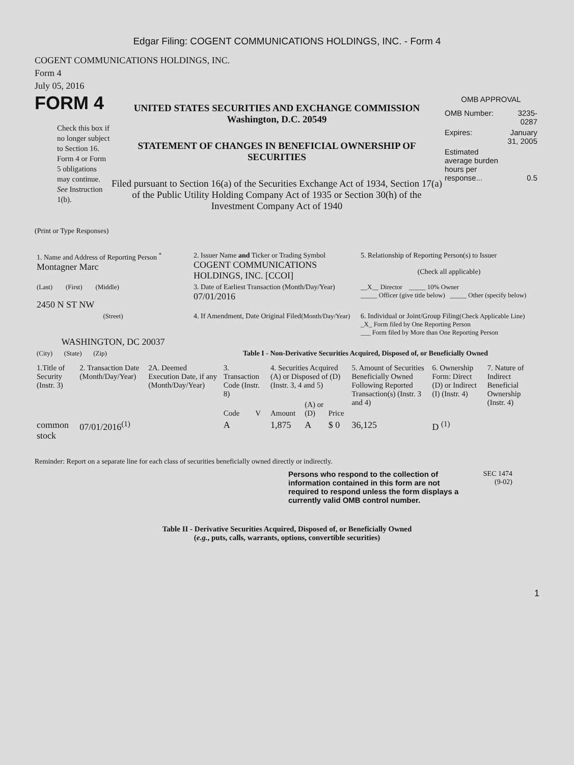Edgar Filing: COGENT COMMUNICATIONS HOLDINGS, INC. - Form 4
COGENT COMMUNICATIONS HOLDINGS, INC.
Form 4
July 05, 2016
FORM 4
Check this box if no longer subject to Section 16. Form 4 or Form 5 obligations may continue. See Instruction 1(b).
UNITED STATES SECURITIES AND EXCHANGE COMMISSION
Washington, D.C. 20549
STATEMENT OF CHANGES IN BENEFICIAL OWNERSHIP OF SECURITIES
Filed pursuant to Section 16(a) of the Securities Exchange Act of 1934, Section 17(a) of the Public Utility Holding Company Act of 1935 or Section 30(h) of the Investment Company Act of 1940
OMB APPROVAL
| OMB Number: | 3235-0287 |
| Expires: | January 31, 2005 |
| Estimated average burden hours per response... | 0.5 |
(Print or Type Responses)
| 1. Name and Address of Reporting Person <sup>*</sup> Montagner Marc | 2. Issuer Name and Ticker or Trading Symbol COGENT COMMUNICATIONS HOLDINGS, INC. [CCOI] | 5. Relationship of Reporting Person(s) to Issuer (Check all applicable) |
| (Last) (First) (Middle) 2450 N ST NW | 3. Date of Earliest Transaction (Month/Day/Year) 07/01/2016 | __X__ Director _____ 10% Owner _____ Officer (give title below) _____ Other (specify below) |
| (Street) WASHINGTON, DC 20037 | 4. If Amendment, Date Original Filed (Month/Day/Year) | 6. Individual or Joint/Group Filing (Check Applicable Line) _X_ Form filed by One Reporting Person ___ Form filed by More than One Reporting Person |
| (City) (State) (Zip) | Table I - Non-Derivative Securities Acquired, Disposed of, or Beneficially Owned | |
| 1.Title of Security (Instr. 3) | 2. Transaction Date (Month/Day/Year) | 2A. Deemed Execution Date, if any (Month/Day/Year) | 3. Transaction Code (Instr. 8) | | 4. Securities Acquired (A) or Disposed of (D) (Instr. 3, 4 and 5) | | | 5. Amount of Securities Beneficially Owned Following Reported Transaction(s) (Instr. 3 and 4) | 6. Ownership Form: Direct (D) or Indirect (I) (Instr. 4) | 7. Nature of Indirect Beneficial Ownership (Instr. 4) |
| --- | --- | --- | --- | --- | --- | --- | --- | --- | --- | --- |
| | | | Code | V | Amount | (A) or (D) | Price | | | |
| common stock | 07/01/2016<sup>(1)</sup> | | A | | 1,875 | A | $ 0 | 36,125 | D <sup>(1)</sup> | |
Reminder: Report on a separate line for each class of securities beneficially owned directly or indirectly.
Persons who respond to the collection of information contained in this form are not required to respond unless the form displays a currently valid OMB control number.
SEC 1474
(9-02)
Table II - Derivative Securities Acquired, Disposed of, or Beneficially Owned
(e.g., puts, calls, warrants, options, convertible securities)
1